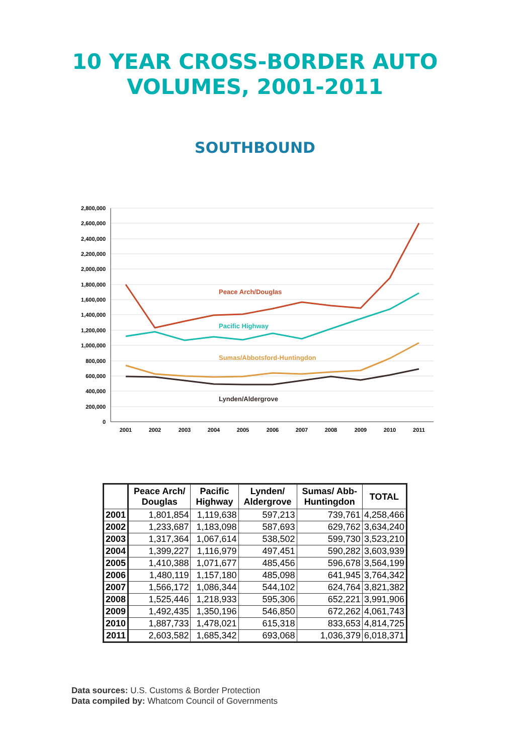10 YEAR CROSS-BORDER AUTO
VOLUMES, 2001-2011
SOUTHBOUND
2,800,000
2,600,000
2,400,000
2,200,000
2,000,000
1,800,000
1,600,000
1,400,000
1,200,000
1,000,000
800,000
600,000
400,000
200,000
0
2001
2002
2003
2004
2005
2006
2007
2008
2009
2010
2011
Peace Arch/Douglas
Pacific Highway
Sumas/Abbotsford-Huntingdon
Lynden/Aldergrove
| | Peace Arch/ Douglas | Pacific Highway | Lynden/ Aldergrove | Sumas/ Abb- Huntingdon | TOTAL |
| --- | --- | --- | --- | --- | --- |
| 2001 | 1,801,854 | 1,119,638 | 597,213 | 739,761 | 4,258,466 |
| 2002 | 1,233,687 | 1,183,098 | 587,693 | 629,762 | 3,634,240 |
| 2003 | 1,317,364 | 1,067,614 | 538,502 | 599,730 | 3,523,210 |
| 2004 | 1,399,227 | 1,116,979 | 497,451 | 590,282 | 3,603,939 |
| 2005 | 1,410,388 | 1,071,677 | 485,456 | 596,678 | 3,564,199 |
| 2006 | 1,480,119 | 1,157,180 | 485,098 | 641,945 | 3,764,342 |
| 2007 | 1,566,172 | 1,086,344 | 544,102 | 624,764 | 3,821,382 |
| 2008 | 1,525,446 | 1,218,933 | 595,306 | 652,221 | 3,991,906 |
| 2009 | 1,492,435 | 1,350,196 | 546,850 | 672,262 | 4,061,743 |
| 2010 | 1,887,733 | 1,478,021 | 615,318 | 833,653 | 4,814,725 |
| 2011 | 2,603,582 | 1,685,342 | 693,068 | 1,036,379 | 6,018,371 |
Data sources: U.S. Customs & Border Protection
Data compiled by: Whatcom Council of Governments